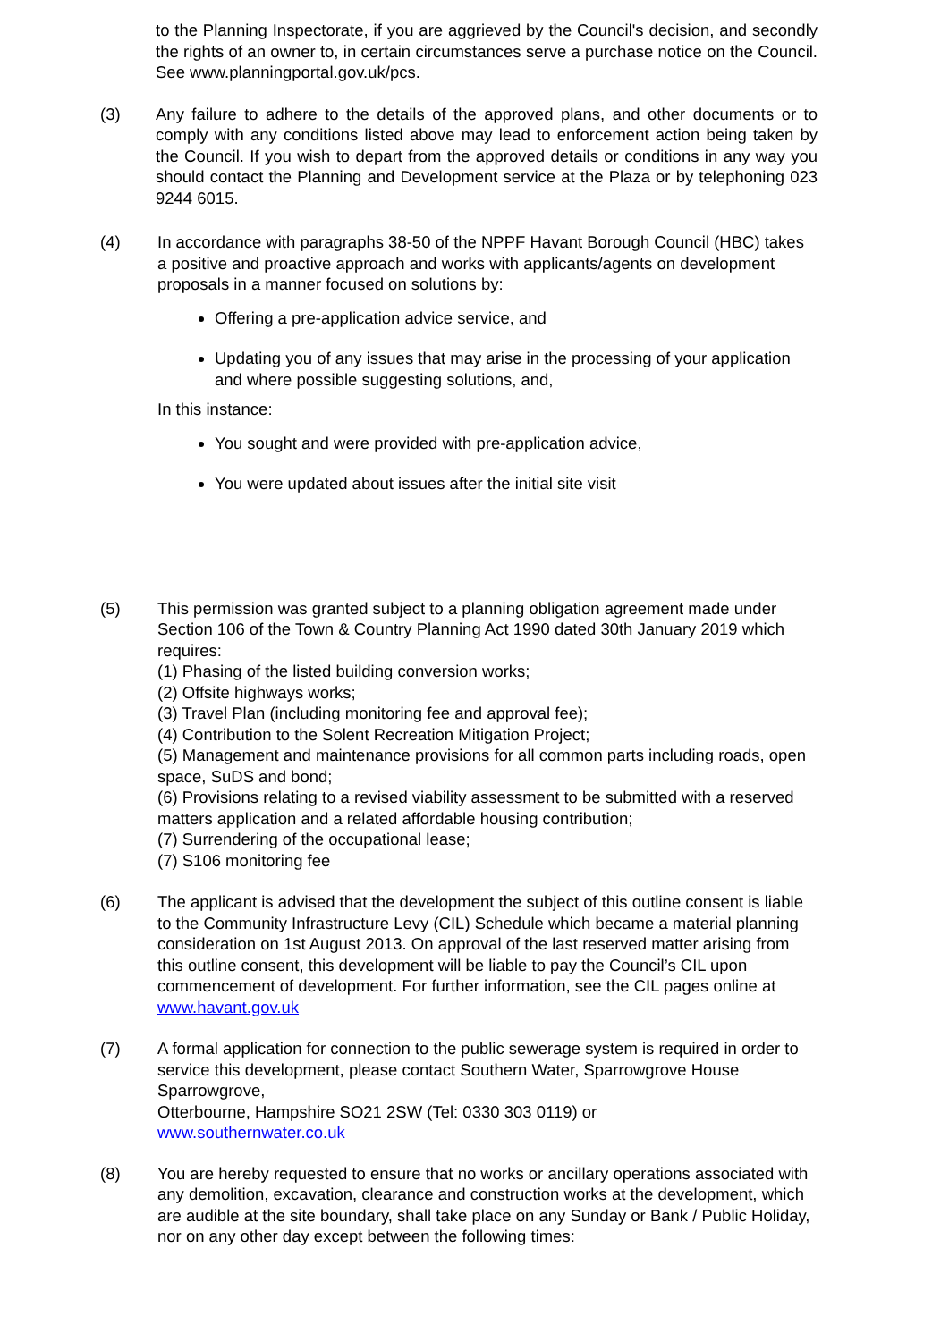to the Planning Inspectorate, if you are aggrieved by the Council's decision, and secondly the rights of an owner to, in certain circumstances serve a purchase notice on the Council. See www.planningportal.gov.uk/pcs.
(3) Any failure to adhere to the details of the approved plans, and other documents or to comply with any conditions listed above may lead to enforcement action being taken by the Council. If you wish to depart from the approved details or conditions in any way you should contact the Planning and Development service at the Plaza or by telephoning 023 9244 6015.
(4) In accordance with paragraphs 38-50 of the NPPF Havant Borough Council (HBC) takes a positive and proactive approach and works with applicants/agents on development proposals in a manner focused on solutions by:
Offering a pre-application advice service, and
Updating you of any issues that may arise in the processing of your application and where possible suggesting solutions, and,
In this instance:
You sought and were provided with pre-application advice,
You were updated about issues after the initial site visit
(5) This permission was granted subject to a planning obligation agreement made under Section 106 of the Town & Country Planning Act 1990 dated 30th January 2019 which requires:
(1) Phasing of the listed building conversion works;
(2) Offsite highways works;
(3) Travel Plan (including monitoring fee and approval fee);
(4) Contribution to the Solent Recreation Mitigation Project;
(5) Management and maintenance provisions for all common parts including roads, open space, SuDS and bond;
(6) Provisions relating to a revised viability assessment to be submitted with a reserved matters application and a related affordable housing contribution;
(7) Surrendering of the occupational lease;
(7) S106 monitoring fee
(6) The applicant is advised that the development the subject of this outline consent is liable to the Community Infrastructure Levy (CIL) Schedule which became a material planning consideration on 1st August 2013. On approval of the last reserved matter arising from this outline consent, this development will be liable to pay the Council’s CIL upon commencement of development. For further information, see the CIL pages online at www.havant.gov.uk
(7) A formal application for connection to the public sewerage system is required in order to service this development, please contact Southern Water, Sparrowgrove House Sparrowgrove,
Otterbourne, Hampshire SO21 2SW (Tel: 0330 303 0119) or
www.southernwater.co.uk
(8) You are hereby requested to ensure that no works or ancillary operations associated with any demolition, excavation, clearance and construction works at the development, which are audible at the site boundary, shall take place on any Sunday or Bank / Public Holiday, nor on any other day except between the following times: